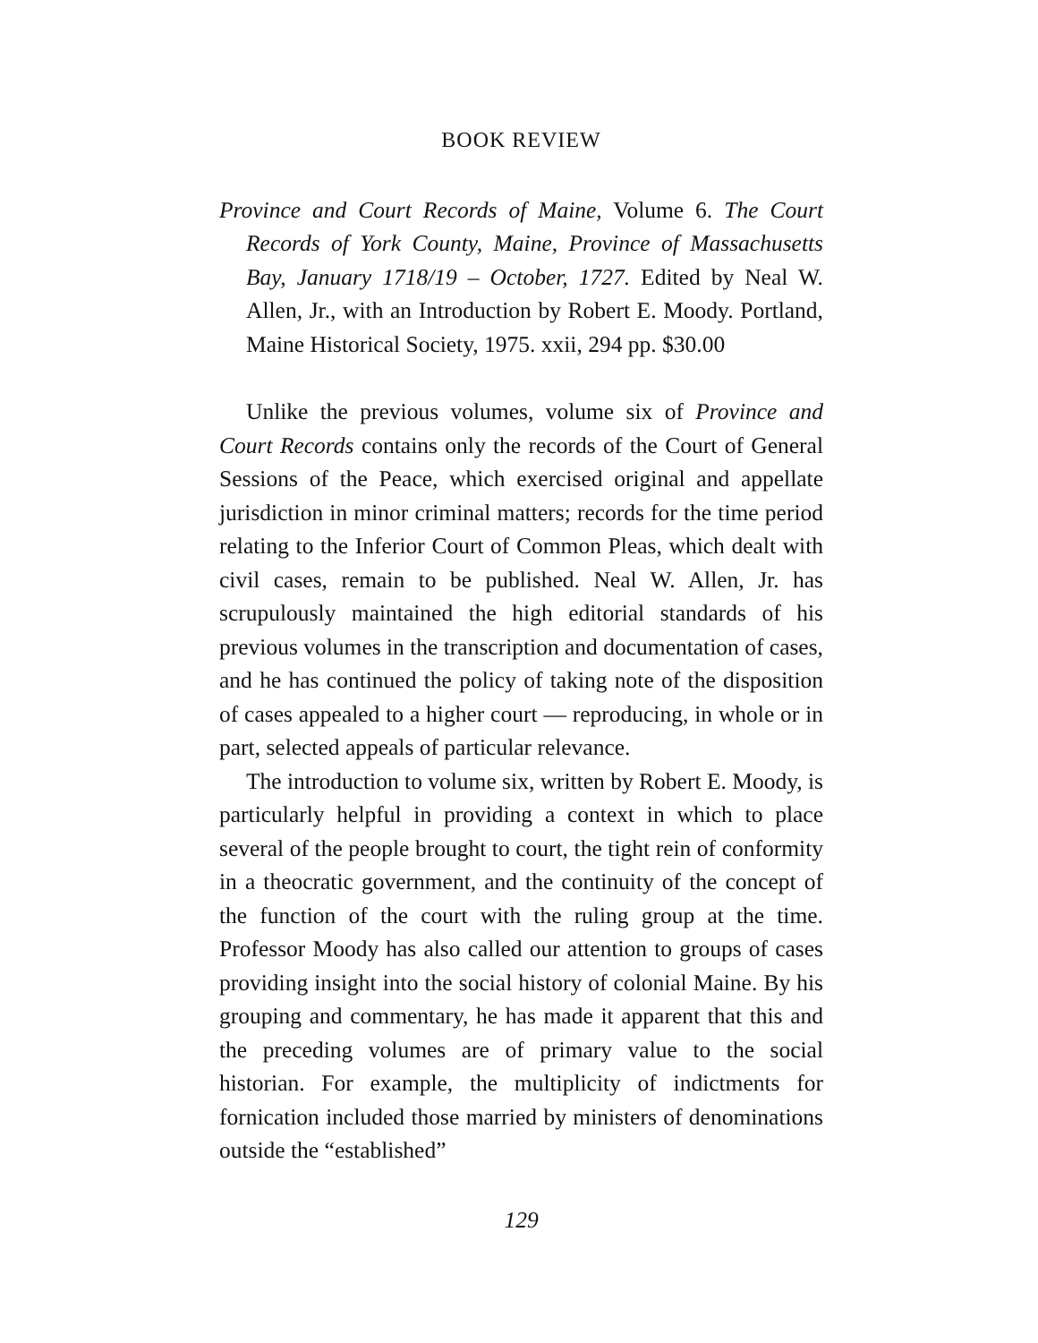BOOK REVIEW
Province and Court Records of Maine, Volume 6. The Court Records of York County, Maine, Province of Massachusetts Bay, January 1718/19 – October, 1727. Edited by Neal W. Allen, Jr., with an Introduction by Robert E. Moody. Portland, Maine Historical Society, 1975. xxii, 294 pp. $30.00
Unlike the previous volumes, volume six of Province and Court Records contains only the records of the Court of General Sessions of the Peace, which exercised original and appellate jurisdiction in minor criminal matters; records for the time period relating to the Inferior Court of Common Pleas, which dealt with civil cases, remain to be published. Neal W. Allen, Jr. has scrupulously maintained the high editorial standards of his previous volumes in the transcription and documentation of cases, and he has continued the policy of taking note of the disposition of cases appealed to a higher court — reproducing, in whole or in part, selected appeals of particular relevance.
The introduction to volume six, written by Robert E. Moody, is particularly helpful in providing a context in which to place several of the people brought to court, the tight rein of conformity in a theocratic government, and the continuity of the concept of the function of the court with the ruling group at the time. Professor Moody has also called our attention to groups of cases providing insight into the social history of colonial Maine. By his grouping and commentary, he has made it apparent that this and the preceding volumes are of primary value to the social historian. For example, the multiplicity of indictments for fornication included those married by ministers of denominations outside the “established”
129